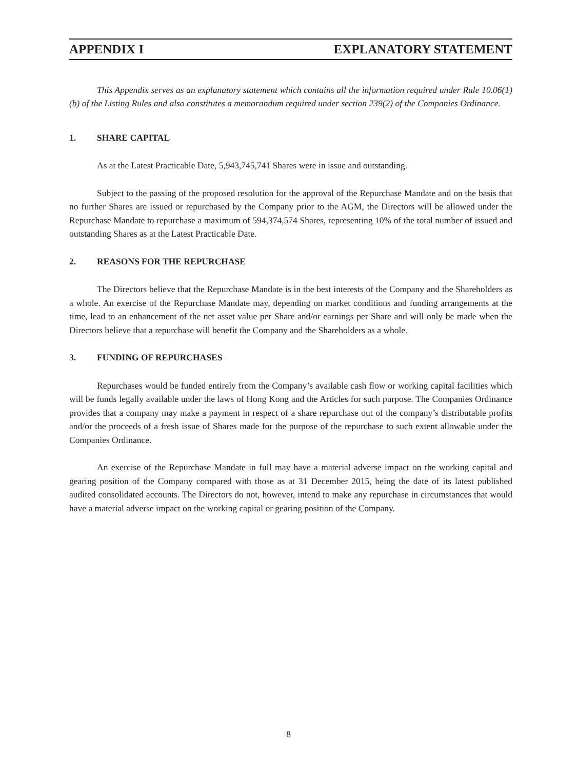APPENDIX I EXPLANATORY STATEMENT
This Appendix serves as an explanatory statement which contains all the information required under Rule 10.06(1)(b) of the Listing Rules and also constitutes a memorandum required under section 239(2) of the Companies Ordinance.
1. SHARE CAPITAL
As at the Latest Practicable Date, 5,943,745,741 Shares were in issue and outstanding.
Subject to the passing of the proposed resolution for the approval of the Repurchase Mandate and on the basis that no further Shares are issued or repurchased by the Company prior to the AGM, the Directors will be allowed under the Repurchase Mandate to repurchase a maximum of 594,374,574 Shares, representing 10% of the total number of issued and outstanding Shares as at the Latest Practicable Date.
2. REASONS FOR THE REPURCHASE
The Directors believe that the Repurchase Mandate is in the best interests of the Company and the Shareholders as a whole. An exercise of the Repurchase Mandate may, depending on market conditions and funding arrangements at the time, lead to an enhancement of the net asset value per Share and/or earnings per Share and will only be made when the Directors believe that a repurchase will benefit the Company and the Shareholders as a whole.
3. FUNDING OF REPURCHASES
Repurchases would be funded entirely from the Company’s available cash flow or working capital facilities which will be funds legally available under the laws of Hong Kong and the Articles for such purpose. The Companies Ordinance provides that a company may make a payment in respect of a share repurchase out of the company’s distributable profits and/or the proceeds of a fresh issue of Shares made for the purpose of the repurchase to such extent allowable under the Companies Ordinance.
An exercise of the Repurchase Mandate in full may have a material adverse impact on the working capital and gearing position of the Company compared with those as at 31 December 2015, being the date of its latest published audited consolidated accounts. The Directors do not, however, intend to make any repurchase in circumstances that would have a material adverse impact on the working capital or gearing position of the Company.
8